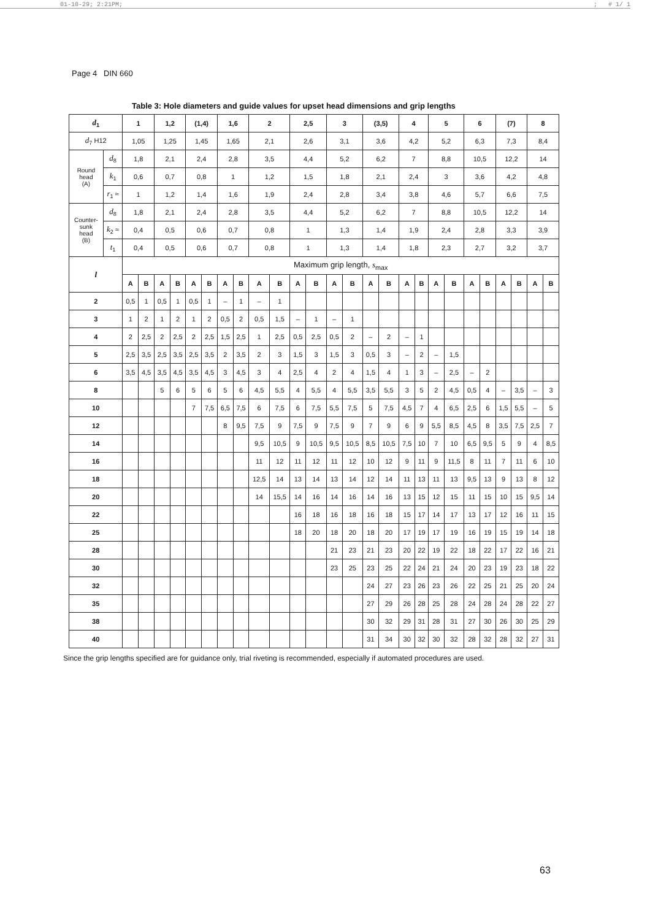01-10-29; 2:21PM;; # 1/ 1
Page 4 DIN 660
Table 3: Hole diameters and guide values for upset head dimensions and grip lengths
| d<sub>1</sub> | | 1 | | 1,2 | | (1,4) | | 1,6 | | 2 | | 2,5 | | 3 | | (3,5) | | 4 | | 5 | | 6 | | (7) | | 8 | |
| --- | --- | --- | --- | --- | --- | --- | --- | --- | --- | --- | --- | --- | --- | --- | --- | --- | --- | --- | --- | --- | --- | --- | --- | --- | --- | --- | --- |
| d<sub>7</sub> H12 | | 1,05 | | 1,25 | | 1,45 | | 1,65 | | 2,1 | | 2,6 | | 3,1 | | 3,6 | | 4,2 | | 5,2 | | 6,3 | | 7,3 | | 8,4 | |
| Round head (A) | d<sub>8</sub> | 1,8 | | 2,1 | | 2,4 | | 2,8 | | 3,5 | | 4,4 | | 5,2 | | 6,2 | | 7 | | 8,8 | | 10,5 | | 12,2 | | 14 | |
| | k<sub>1</sub> | 0,6 | | 0,7 | | 0,8 | | 1 | | 1,2 | | 1,5 | | 1,8 | | 2,1 | | 2,4 | | 3 | | 3,6 | | 4,2 | | 4,8 | |
| | r<sub>1</sub> ≈ | 1 | | 1,2 | | 1,4 | | 1,6 | | 1,9 | | 2,4 | | 2,8 | | 3,4 | | 3,8 | | 4,6 | | 5,7 | | 6,6 | | 7,5 | |
| Counter- sunk head (B) | d<sub>8</sub> | 1,8 | | 2,1 | | 2,4 | | 2,8 | | 3,5 | | 4,4 | | 5,2 | | 6,2 | | 7 | | 8,8 | | 10,5 | | 12,2 | | 14 | |
| | k<sub>2</sub> ≈ | 0,4 | | 0,5 | | 0,6 | | 0,7 | | 0,8 | | 1 | | 1,3 | | 1,4 | | 1,9 | | 2,4 | | 2,8 | | 3,3 | | 3,9 | |
| | t<sub>1</sub> | 0,4 | | 0,5 | | 0,6 | | 0,7 | | 0,8 | | 1 | | 1,3 | | 1,4 | | 1,8 | | 2,3 | | 2,7 | | 3,2 | | 3,7 | |
| l | | Maximum grip length, s<sub>max</sub> | | | | | | | | | | | | | | | | | | | | | | | | | |
| | | A | B | A | B | A | B | A | B | A | B | A | B | A | B | A | B | A | B | A | B | A | B | A | B | A | B |
| 2 | | 0,5 | 1 | 0,5 | 1 | 0,5 | 1 | – | 1 | – | 1 | | | | | | | | | | | | | | | | |
| 3 | | 1 | 2 | 1 | 2 | 1 | 2 | 0,5 | 2 | 0,5 | 1,5 | – | 1 | – | 1 | | | | | | | | | | | | |
| 4 | | 2 | 2,5 | 2 | 2,5 | 2 | 2,5 | 1,5 | 2,5 | 1 | 2,5 | 0,5 | 2,5 | 0,5 | 2 | – | 2 | – | 1 | | | | | | | | |
| 5 | | 2,5 | 3,5 | 2,5 | 3,5 | 2,5 | 3,5 | 2 | 3,5 | 2 | 3 | 1,5 | 3 | 1,5 | 3 | 0,5 | 3 | – | 2 | – | 1,5 | | | | | | |
| 6 | | 3,5 | 4,5 | 3,5 | 4,5 | 3,5 | 4,5 | 3 | 4,5 | 3 | 4 | 2,5 | 4 | 2 | 4 | 1,5 | 4 | 1 | 3 | – | 2,5 | – | 2 | | | | |
| 8 | | | | 5 | 6 | 5 | 6 | 5 | 6 | 4,5 | 5,5 | 4 | 5,5 | 4 | 5,5 | 3,5 | 5,5 | 3 | 5 | 2 | 4,5 | 0,5 | 4 | – | 3,5 | – | 3 |
| 10 | | | | | | 7 | 7,5 | 6,5 | 7,5 | 6 | 7,5 | 6 | 7,5 | 5,5 | 7,5 | 5 | 7,5 | 4,5 | 7 | 4 | 6,5 | 2,5 | 6 | 1,5 | 5,5 | – | 5 |
| 12 | | | | | | | | 8 | 9,5 | 7,5 | 9 | 7,5 | 9 | 7,5 | 9 | 7 | 9 | 6 | 9 | 5,5 | 8,5 | 4,5 | 8 | 3,5 | 7,5 | 2,5 | 7 |
| 14 | | | | | | | | | | 9,5 | 10,5 | 9 | 10,5 | 9,5 | 10,5 | 8,5 | 10,5 | 7,5 | 10 | 7 | 10 | 6,5 | 9,5 | 5 | 9 | 4 | 8,5 |
| 16 | | | | | | | | | | 11 | 12 | 11 | 12 | 11 | 12 | 10 | 12 | 9 | 11 | 9 | 11,5 | 8 | 11 | 7 | 11 | 6 | 10 |
| 18 | | | | | | | | | | 12,5 | 14 | 13 | 14 | 13 | 14 | 12 | 14 | 11 | 13 | 11 | 13 | 9,5 | 13 | 9 | 13 | 8 | 12 |
| 20 | | | | | | | | | | 14 | 15,5 | 14 | 16 | 14 | 16 | 14 | 16 | 13 | 15 | 12 | 15 | 11 | 15 | 10 | 15 | 9,5 | 14 |
| 22 | | | | | | | | | | | | 16 | 18 | 16 | 18 | 16 | 18 | 15 | 17 | 14 | 17 | 13 | 17 | 12 | 16 | 11 | 15 |
| 25 | | | | | | | | | | | | 18 | 20 | 18 | 20 | 18 | 20 | 17 | 19 | 17 | 19 | 16 | 19 | 15 | 19 | 14 | 18 |
| 28 | | | | | | | | | | | | | | 21 | 23 | 21 | 23 | 20 | 22 | 19 | 22 | 18 | 22 | 17 | 22 | 16 | 21 |
| 30 | | | | | | | | | | | | | | 23 | 25 | 23 | 25 | 22 | 24 | 21 | 24 | 20 | 23 | 19 | 23 | 18 | 22 |
| 32 | | | | | | | | | | | | | | | | 24 | 27 | 23 | 26 | 23 | 26 | 22 | 25 | 21 | 25 | 20 | 24 |
| 35 | | | | | | | | | | | | | | | | 27 | 29 | 26 | 28 | 25 | 28 | 24 | 28 | 24 | 28 | 22 | 27 |
| 38 | | | | | | | | | | | | | | | | 30 | 32 | 29 | 31 | 28 | 31 | 27 | 30 | 26 | 30 | 25 | 29 |
| 40 | | | | | | | | | | | | | | | | 31 | 34 | 30 | 32 | 30 | 32 | 28 | 32 | 28 | 32 | 27 | 31 |
Since the grip lengths specified are for guidance only, trial riveting is recommended, especially if automated procedures are used.
63